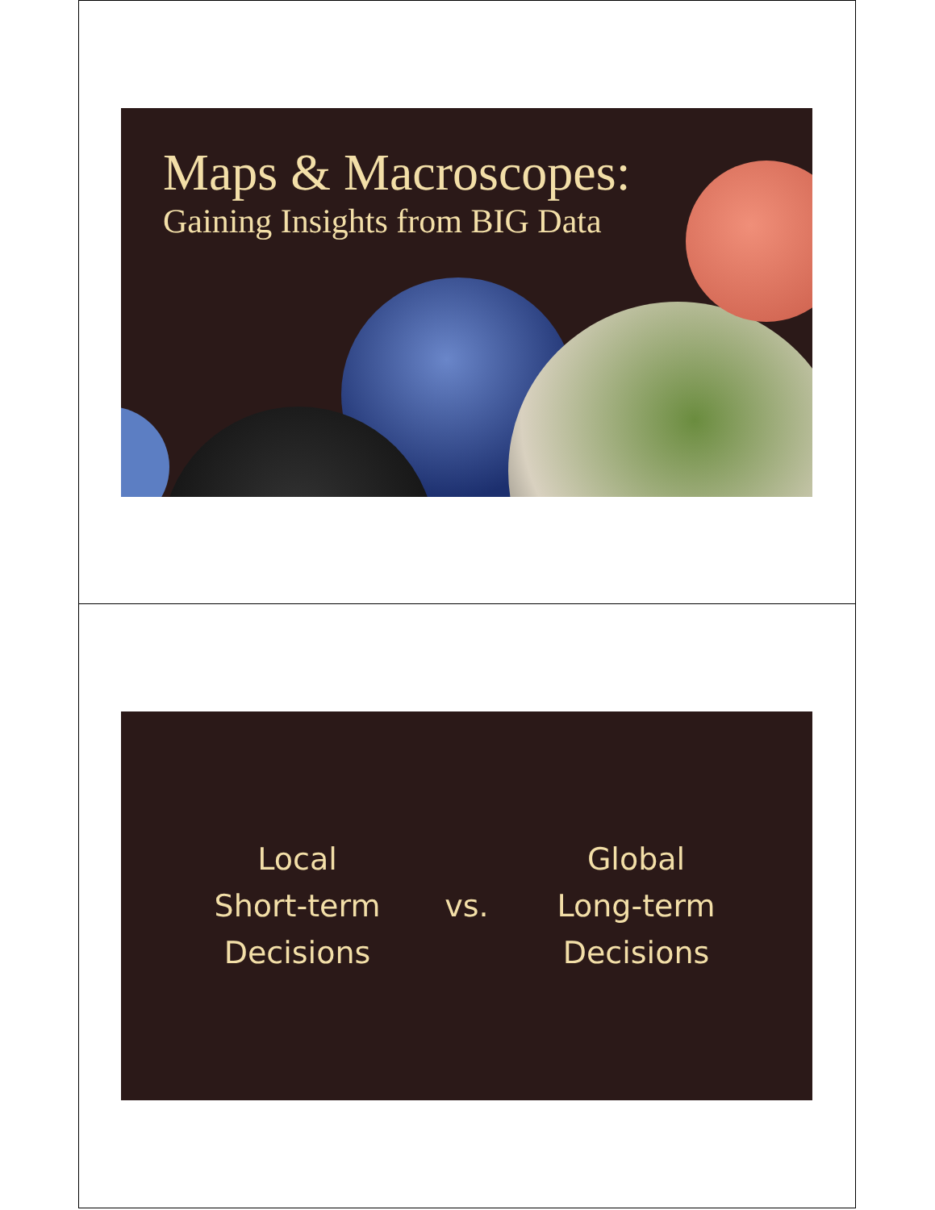Maps & Macroscopes:
Gaining Insights from BIG Data
Local
Short-term
Decisions
vs.
Global
Long-term
Decisions